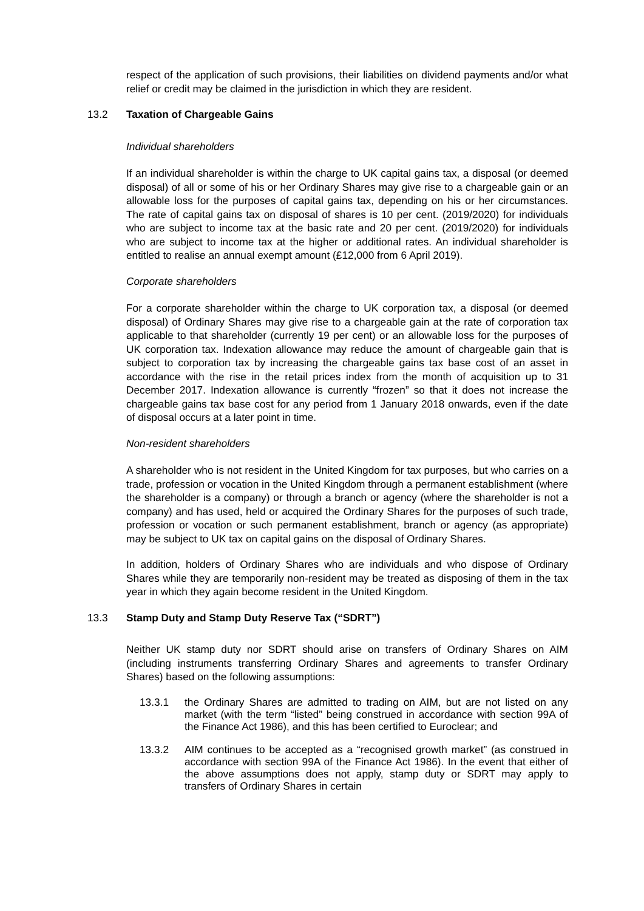respect of the application of such provisions, their liabilities on dividend payments and/or what relief or credit may be claimed in the jurisdiction in which they are resident.
13.2 Taxation of Chargeable Gains
Individual shareholders
If an individual shareholder is within the charge to UK capital gains tax, a disposal (or deemed disposal) of all or some of his or her Ordinary Shares may give rise to a chargeable gain or an allowable loss for the purposes of capital gains tax, depending on his or her circumstances. The rate of capital gains tax on disposal of shares is 10 per cent. (2019/2020) for individuals who are subject to income tax at the basic rate and 20 per cent. (2019/2020) for individuals who are subject to income tax at the higher or additional rates. An individual shareholder is entitled to realise an annual exempt amount (£12,000 from 6 April 2019).
Corporate shareholders
For a corporate shareholder within the charge to UK corporation tax, a disposal (or deemed disposal) of Ordinary Shares may give rise to a chargeable gain at the rate of corporation tax applicable to that shareholder (currently 19 per cent) or an allowable loss for the purposes of UK corporation tax. Indexation allowance may reduce the amount of chargeable gain that is subject to corporation tax by increasing the chargeable gains tax base cost of an asset in accordance with the rise in the retail prices index from the month of acquisition up to 31 December 2017. Indexation allowance is currently “frozen” so that it does not increase the chargeable gains tax base cost for any period from 1 January 2018 onwards, even if the date of disposal occurs at a later point in time.
Non-resident shareholders
A shareholder who is not resident in the United Kingdom for tax purposes, but who carries on a trade, profession or vocation in the United Kingdom through a permanent establishment (where the shareholder is a company) or through a branch or agency (where the shareholder is not a company) and has used, held or acquired the Ordinary Shares for the purposes of such trade, profession or vocation or such permanent establishment, branch or agency (as appropriate) may be subject to UK tax on capital gains on the disposal of Ordinary Shares.
In addition, holders of Ordinary Shares who are individuals and who dispose of Ordinary Shares while they are temporarily non-resident may be treated as disposing of them in the tax year in which they again become resident in the United Kingdom.
13.3 Stamp Duty and Stamp Duty Reserve Tax (“SDRT”)
Neither UK stamp duty nor SDRT should arise on transfers of Ordinary Shares on AIM (including instruments transferring Ordinary Shares and agreements to transfer Ordinary Shares) based on the following assumptions:
13.3.1 the Ordinary Shares are admitted to trading on AIM, but are not listed on any market (with the term “listed” being construed in accordance with section 99A of the Finance Act 1986), and this has been certified to Euroclear; and
13.3.2 AIM continues to be accepted as a “recognised growth market” (as construed in accordance with section 99A of the Finance Act 1986). In the event that either of the above assumptions does not apply, stamp duty or SDRT may apply to transfers of Ordinary Shares in certain